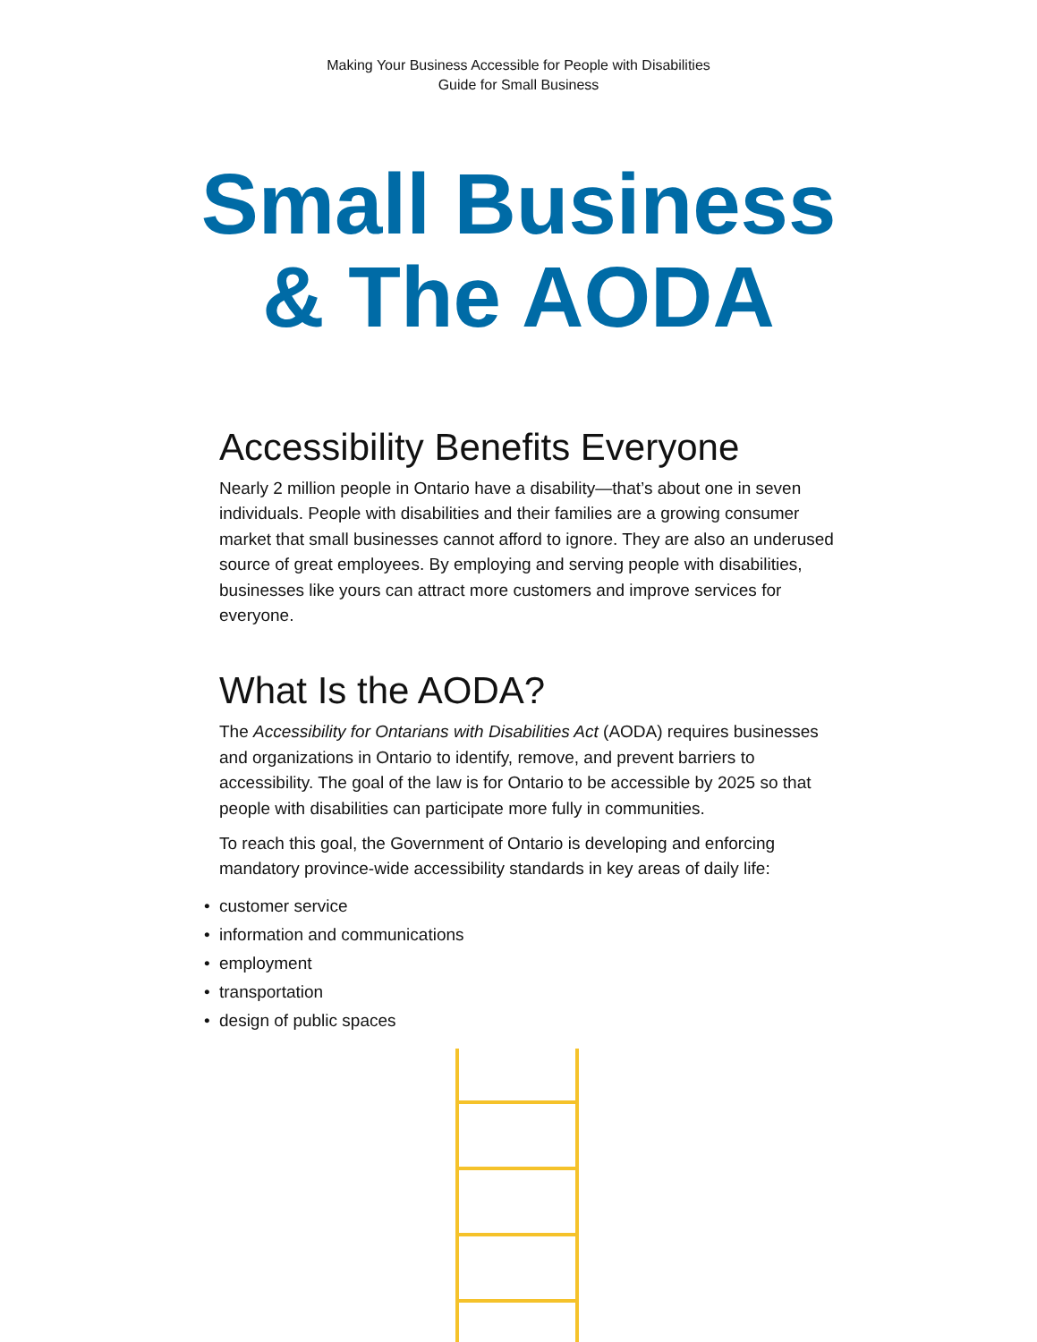Making Your Business Accessible for People with Disabilities
Guide for Small Business
Small Business
& The AODA
Accessibility Benefits Everyone
Nearly 2 million people in Ontario have a disability—that’s about one in seven individuals. People with disabilities and their families are a growing consumer market that small businesses cannot afford to ignore. They are also an underused source of great employees. By employing and serving people with disabilities, businesses like yours can attract more customers and improve services for everyone.
What Is the AODA?
The Accessibility for Ontarians with Disabilities Act (AODA) requires businesses and organizations in Ontario to identify, remove, and prevent barriers to accessibility. The goal of the law is for Ontario to be accessible by 2025 so that people with disabilities can participate more fully in communities.
To reach this goal, the Government of Ontario is developing and enforcing mandatory province-wide accessibility standards in key areas of daily life:
• customer service
• information and communications
• employment
• transportation
• design of public spaces